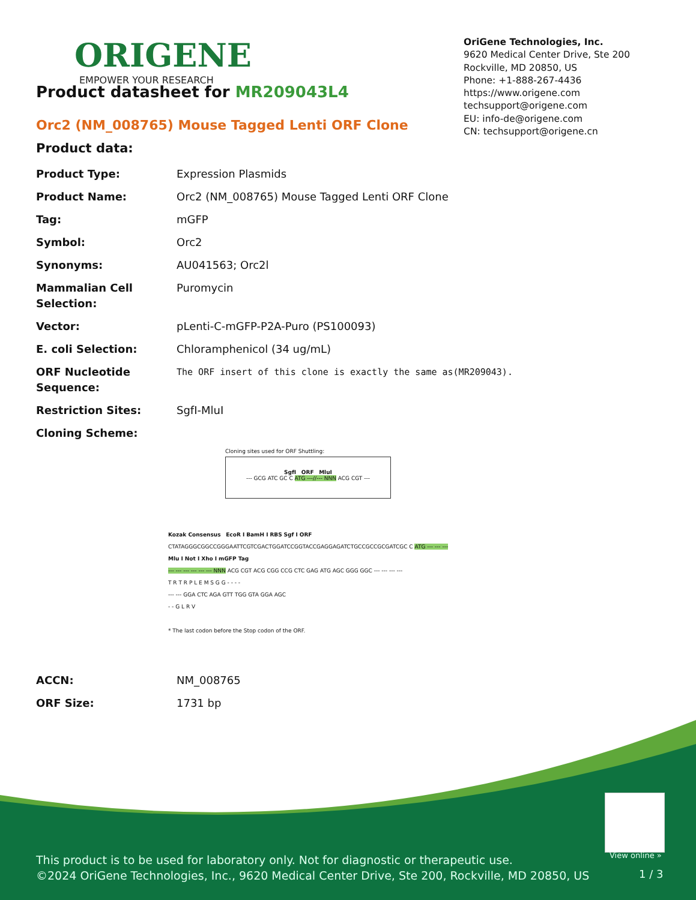ORIGENE
EMPOWER YOUR RESEARCH
OriGene Technologies, Inc.
9620 Medical Center Drive, Ste 200
Rockville, MD 20850, US
Phone: +1-888-267-4436
https://www.origene.com
techsupport@origene.com
EU: info-de@origene.com
CN: techsupport@origene.cn
Product datasheet for MR209043L4
Orc2 (NM_008765) Mouse Tagged Lenti ORF Clone
Product data:
| Product Type: | Expression Plasmids |
| Product Name: | Orc2 (NM_008765) Mouse Tagged Lenti ORF Clone |
| Tag: | mGFP |
| Symbol: | Orc2 |
| Synonyms: | AU041563; Orc2l |
| Mammalian Cell Selection: | Puromycin |
| Vector: | pLenti-C-mGFP-P2A-Puro (PS100093) |
| E. coli Selection: | Chloramphenicol (34 ug/mL) |
| ORF Nucleotide Sequence: | The ORF insert of this clone is exactly the same as(MR209043). |
| Restriction Sites: | SgfI-MluI |
| Cloning Scheme: | |
Cloning sites used for ORF Shuttling:
SgfI ORF MluI
--- GCG ATC GC C ATG ---//--- NNN ACG CGT ---
Kozak Consensus EcoR I BamH I RBS Sgf I ORF
CTATAGGGCGGCCGGGAATTCGTCGACTGGATCCGGTACCGAGGAGATCTGCCGCCGCGATCGC C ATG --- --- ---
Mlu I Not I Xho I mGFP Tag
--- --- --- --- --- --- NNN ACG CGT ACG CGG CCG CTC GAG ATG AGC GGG GGC --- --- --- ---
T R T R P L E M S G G - - - -
--- --- GGA CTC AGA GTT TGG GTA GGA AGC
- - G L R V
* The last codon before the Stop codon of the ORF.
| ACCN: | NM_008765 |
| ORF Size: | 1731 bp |
View online »
This product is to be used for laboratory only. Not for diagnostic or therapeutic use.
©2024 OriGene Technologies, Inc., 9620 Medical Center Drive, Ste 200, Rockville, MD 20850, US
1 / 3